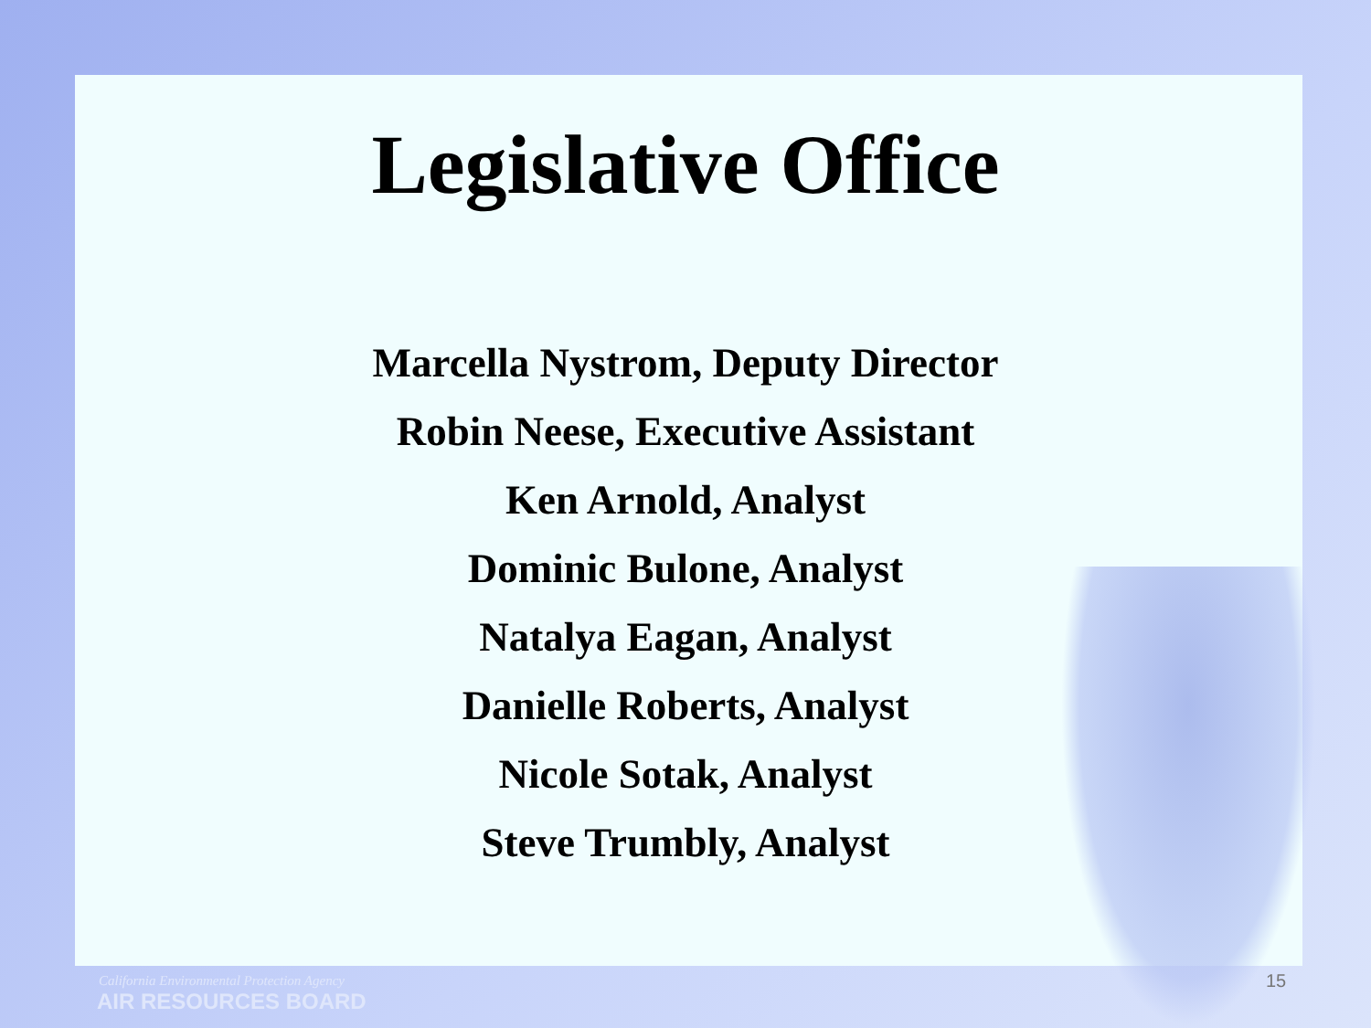Legislative Office
Marcella Nystrom, Deputy Director
Robin Neese, Executive Assistant
Ken Arnold, Analyst
Dominic Bulone, Analyst
Natalya Eagan, Analyst
Danielle Roberts, Analyst
Nicole Sotak, Analyst
Steve Trumbly, Analyst
15
California Environmental Protection Agency
AIR RESOURCES BOARD